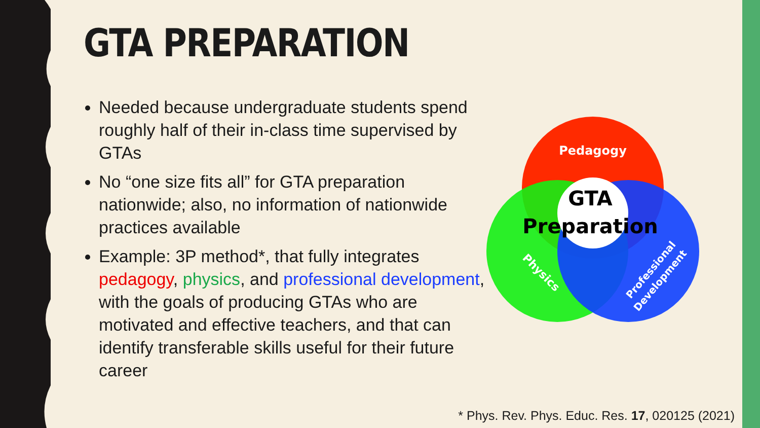GTA PREPARATION
Needed because undergraduate students spend roughly half of their in-class time supervised by GTAs
No “one size fits all” for GTA preparation nationwide; also, no information of nationwide practices available
Example: 3P method*, that fully integrates pedagogy, physics, and professional development, with the goals of producing GTAs who are motivated and effective teachers, and that can identify transferable skills useful for their future career
Pedagogy
GTA
Preparation
Physics
Professional
Development
* Phys. Rev. Phys. Educ. Res. 17, 020125 (2021)